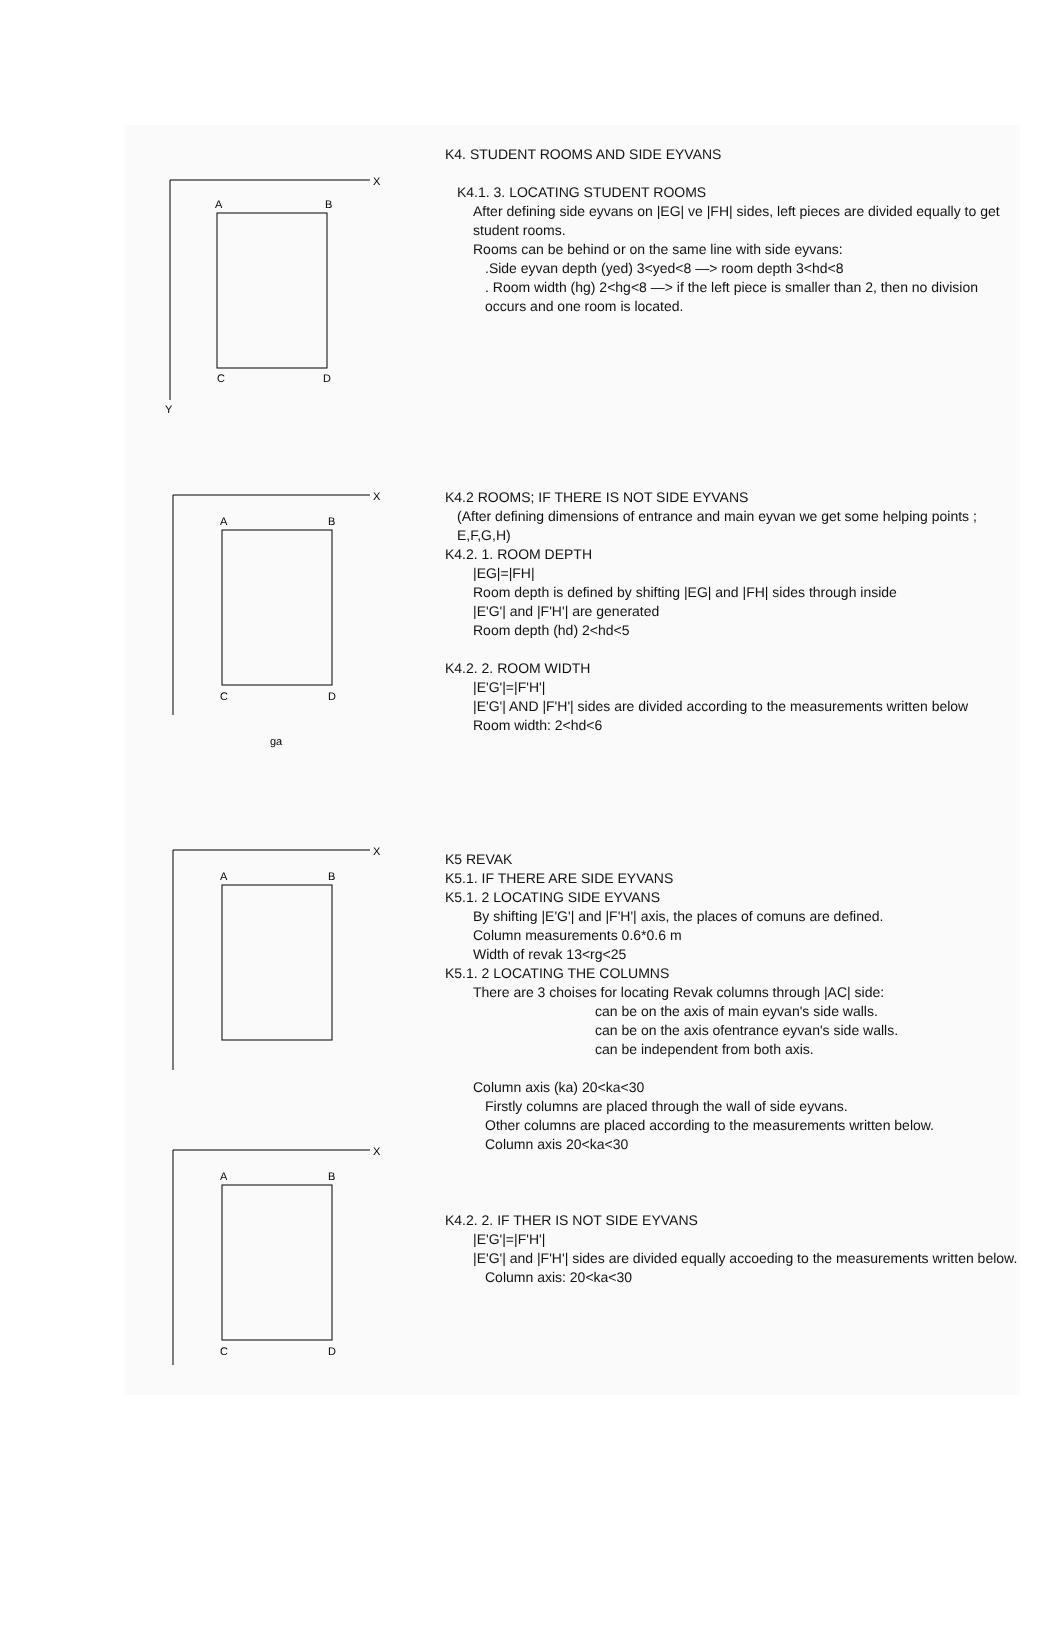X
Y
A
B
C
D
K4. STUDENT ROOMS AND SIDE EYVANS
K4.1. 3. LOCATING STUDENT ROOMS
After defining side eyvans on |EG| ve |FH| sides, left pieces are divided equally to get student rooms.
Rooms can be behind or on the same line with side eyvans:
.Side eyvan depth (yed) 3<yed<8 —> room depth 3<hd<8
. Room width (hg) 2<hg<8 —> if the left piece is smaller than 2, then no division occurs and one room is located.
X
A
B
C
D
ga
K4.2 ROOMS; IF THERE IS NOT SIDE EYVANS
(After defining dimensions of entrance and main eyvan we get some helping points ; E,F,G,H)
K4.2. 1. ROOM DEPTH
|EG|=|FH|
Room depth is defined by shifting |EG| and |FH| sides through inside
|E'G'| and |F'H'| are generated
Room depth (hd) 2<hd<5
K4.2. 2. ROOM WIDTH
|E'G'|=|F'H'|
|E'G'| AND |F'H'| sides are divided according to the measurements written below
Room width: 2<hd<6
X
A
B
X
A
B
C
D
K5 REVAK
K5.1. IF THERE ARE SIDE EYVANS
K5.1. 2 LOCATING SIDE EYVANS
By shifting |E'G'| and |F'H'| axis, the places of comuns are defined.
Column measurements 0.6*0.6 m
Width of revak 13<rg<25
K5.1. 2 LOCATING THE COLUMNS
There are 3 choises for locating Revak columns through |AC| side:
can be on the axis of main eyvan's side walls.
can be on the axis ofentrance eyvan's side walls.
can be independent from both axis.
Column axis (ka) 20<ka<30
Firstly columns are placed through the wall of side eyvans.
Other columns are placed according to the measurements written below.
Column axis 20<ka<30
K4.2. 2. IF THER IS NOT SIDE EYVANS
|E'G'|=|F'H'|
|E'G'| and |F'H'| sides are divided equally accoeding to the measurements written below.
Column axis: 20<ka<30